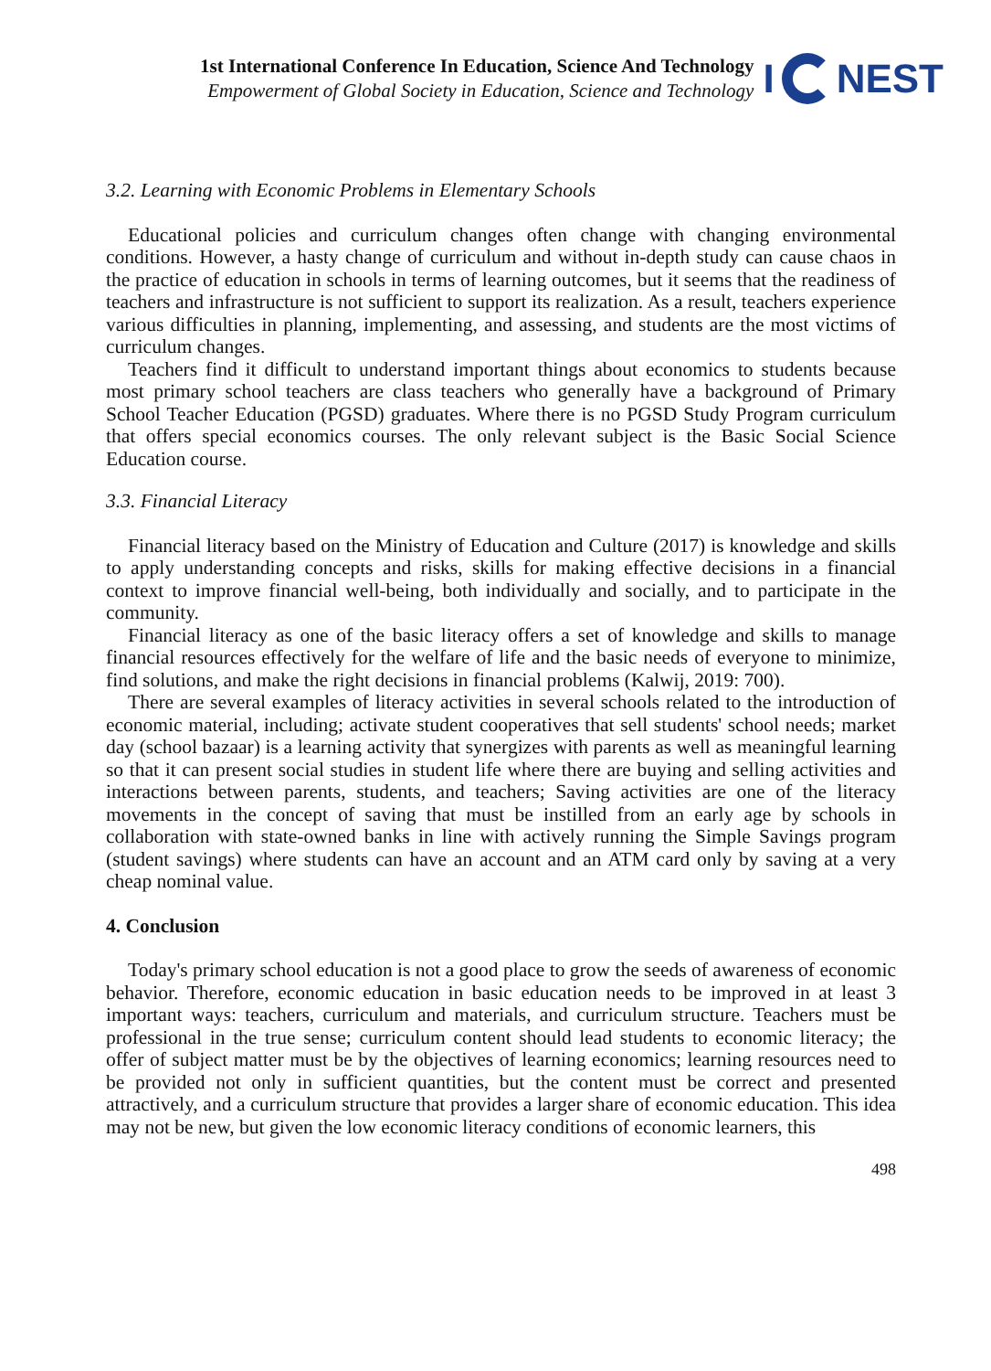1st International Conference In Education, Science And Technology
Empowerment of Global Society in Education, Science and Technology
I NEST
3.2. Learning with Economic Problems in Elementary Schools
Educational policies and curriculum changes often change with changing environmental conditions. However, a hasty change of curriculum and without in-depth study can cause chaos in the practice of education in schools in terms of learning outcomes, but it seems that the readiness of teachers and infrastructure is not sufficient to support its realization. As a result, teachers experience various difficulties in planning, implementing, and assessing, and students are the most victims of curriculum changes.
Teachers find it difficult to understand important things about economics to students because most primary school teachers are class teachers who generally have a background of Primary School Teacher Education (PGSD) graduates. Where there is no PGSD Study Program curriculum that offers special economics courses. The only relevant subject is the Basic Social Science Education course.
3.3. Financial Literacy
Financial literacy based on the Ministry of Education and Culture (2017) is knowledge and skills to apply understanding concepts and risks, skills for making effective decisions in a financial context to improve financial well-being, both individually and socially, and to participate in the community.
Financial literacy as one of the basic literacy offers a set of knowledge and skills to manage financial resources effectively for the welfare of life and the basic needs of everyone to minimize, find solutions, and make the right decisions in financial problems (Kalwij, 2019: 700).
There are several examples of literacy activities in several schools related to the introduction of economic material, including; activate student cooperatives that sell students' school needs; market day (school bazaar) is a learning activity that synergizes with parents as well as meaningful learning so that it can present social studies in student life where there are buying and selling activities and interactions between parents, students, and teachers; Saving activities are one of the literacy movements in the concept of saving that must be instilled from an early age by schools in collaboration with state-owned banks in line with actively running the Simple Savings program (student savings) where students can have an account and an ATM card only by saving at a very cheap nominal value.
4. Conclusion
Today's primary school education is not a good place to grow the seeds of awareness of economic behavior. Therefore, economic education in basic education needs to be improved in at least 3 important ways: teachers, curriculum and materials, and curriculum structure. Teachers must be professional in the true sense; curriculum content should lead students to economic literacy; the offer of subject matter must be by the objectives of learning economics; learning resources need to be provided not only in sufficient quantities, but the content must be correct and presented attractively, and a curriculum structure that provides a larger share of economic education. This idea may not be new, but given the low economic literacy conditions of economic learners, this
498